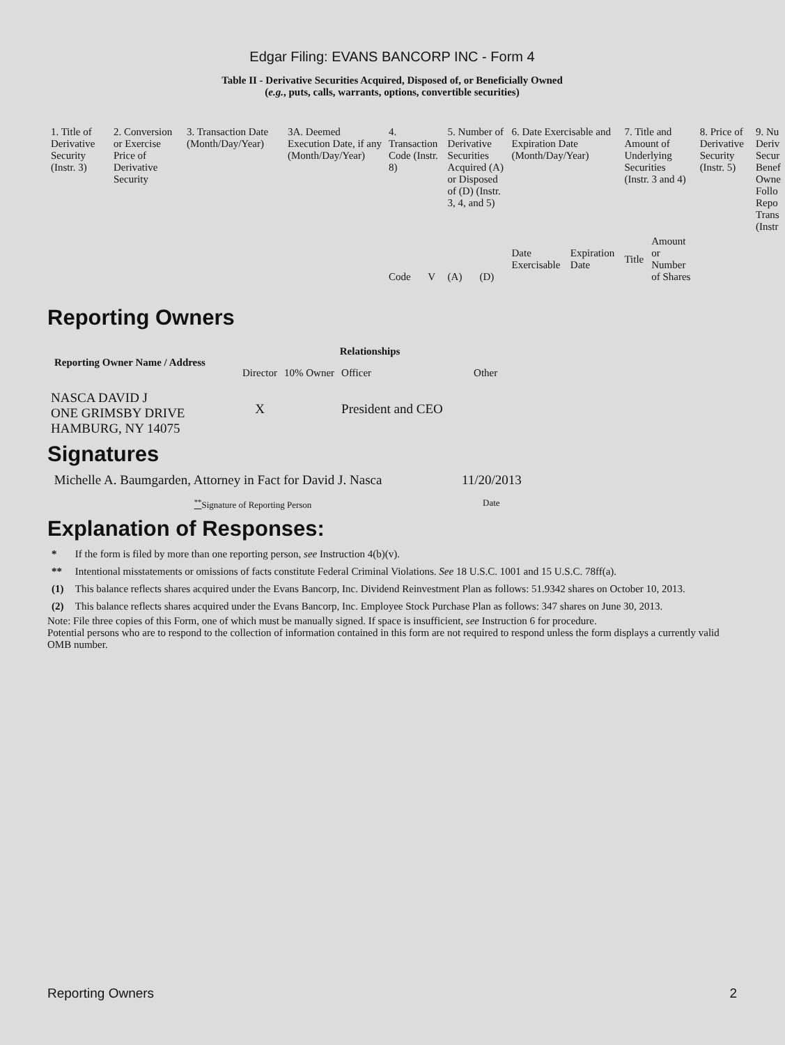Edgar Filing: EVANS BANCORP INC - Form 4
Table II - Derivative Securities Acquired, Disposed of, or Beneficially Owned
(e.g., puts, calls, warrants, options, convertible securities)
| 1. Title of Derivative Security (Instr. 3) | 2. Conversion or Exercise Price of Derivative Security | 3. Transaction Date (Month/Day/Year) | 3A. Deemed Execution Date, if any (Month/Day/Year) | 4. Transaction Code (Instr. 8) | | 5. Number of Derivative Securities Acquired (A) or Disposed of (D) (Instr. 3, 4, and 5) | | 6. Date Exercisable and Expiration Date (Month/Day/Year) | | 7. Title and Amount of Underlying Securities (Instr. 3 and 4) | | 8. Price of Derivative Security (Instr. 5) | 9. Nu Deriv Secur Benef Owne Follo Repo Trans (Instr |
| | | | | Code | V | (A) | (D) | Date Exercisable | Expiration Date | Title | Amount or Number of Shares | | |
Reporting Owners
| Reporting Owner Name / Address | Relationships | | | |
| --- | --- | --- | --- | --- |
| | Director | 10% Owner | Officer | Other |
| NASCA DAVID J ONE GRIMSBY DRIVE HAMBURG, NY 14075 | X | | President and CEO | |
Signatures
| Michelle A. Baumgarden, Attorney in Fact for David J. Nasca | 11/20/2013 |
| <sup>**</sup> Signature of Reporting Person | Date |
Explanation of Responses:
| * | If the form is filed by more than one reporting person, see Instruction 4(b)(v). |
| ** | Intentional misstatements or omissions of facts constitute Federal Criminal Violations. See 18 U.S.C. 1001 and 15 U.S.C. 78ff(a). |
| (1) | This balance reflects shares acquired under the Evans Bancorp, Inc. Dividend Reinvestment Plan as follows: 51.9342 shares on October 10, 2013. |
| (2) | This balance reflects shares acquired under the Evans Bancorp, Inc. Employee Stock Purchase Plan as follows: 347 shares on June 30, 2013. |
Note: File three copies of this Form, one of which must be manually signed. If space is insufficient, see Instruction 6 for procedure.
Potential persons who are to respond to the collection of information contained in this form are not required to respond unless the form displays a currently valid OMB number.
Reporting Owners 2